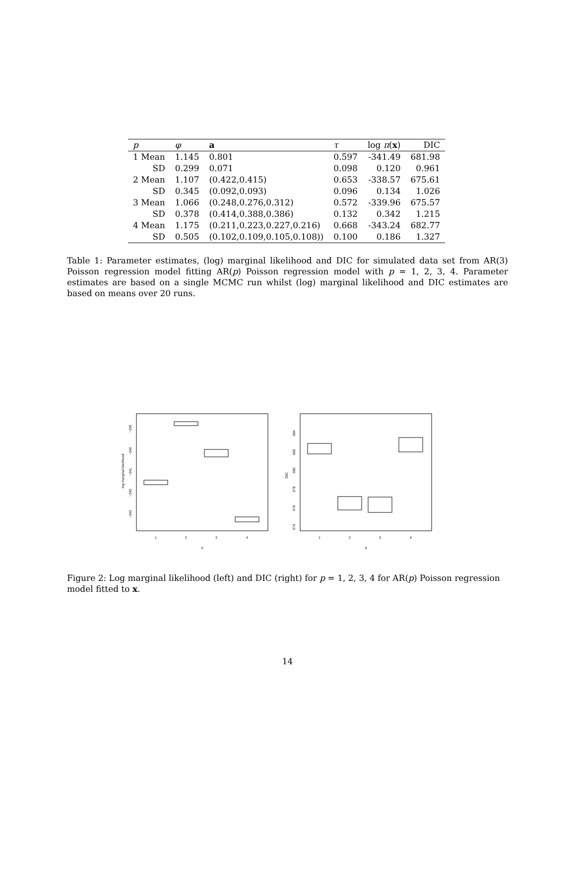| p | φ | a | τ | log π ( x ) | DIC |
| --- | --- | --- | --- | --- | --- |
| 1 Mean | 1.145 | 0.801 | 0.597 | -341.49 | 681.98 |
| SD | 0.299 | 0.071 | 0.098 | 0.120 | 0.961 |
| 2 Mean | 1.107 | (0.422,0.415) | 0.653 | -338.57 | 675.61 |
| SD | 0.345 | (0.092,0.093) | 0.096 | 0.134 | 1.026 |
| 3 Mean | 1.066 | (0.248,0.276,0.312) | 0.572 | -339.96 | 675.57 |
| SD | 0.378 | (0.414,0.388,0.386) | 0.132 | 0.342 | 1.215 |
| 4 Mean | 1.175 | (0.211,0.223,0.227,0.216) | 0.668 | -343.24 | 682.77 |
| SD | 0.505 | (0.102,0.109,0.105,0.108)) | 0.100 | 0.186 | 1.327 |
Table 1: Parameter estimates, (log) marginal likelihood and DIC for simulated data set from AR(3) Poisson regression model fitting AR(p) Poisson regression model with p = 1, 2, 3, 4. Parameter estimates are based on a single MCMC run whilst (log) marginal likelihood and DIC estimates are based on means over 20 runs.
log marginal likelihood
−339
−340
−341
−342
−343
1
2
3
4
p
DIC
684
682
680
678
676
674
1
2
3
4
p
Figure 2: Log marginal likelihood (left) and DIC (right) for p = 1, 2, 3, 4 for AR(p) Poisson regression model fitted to x.
14